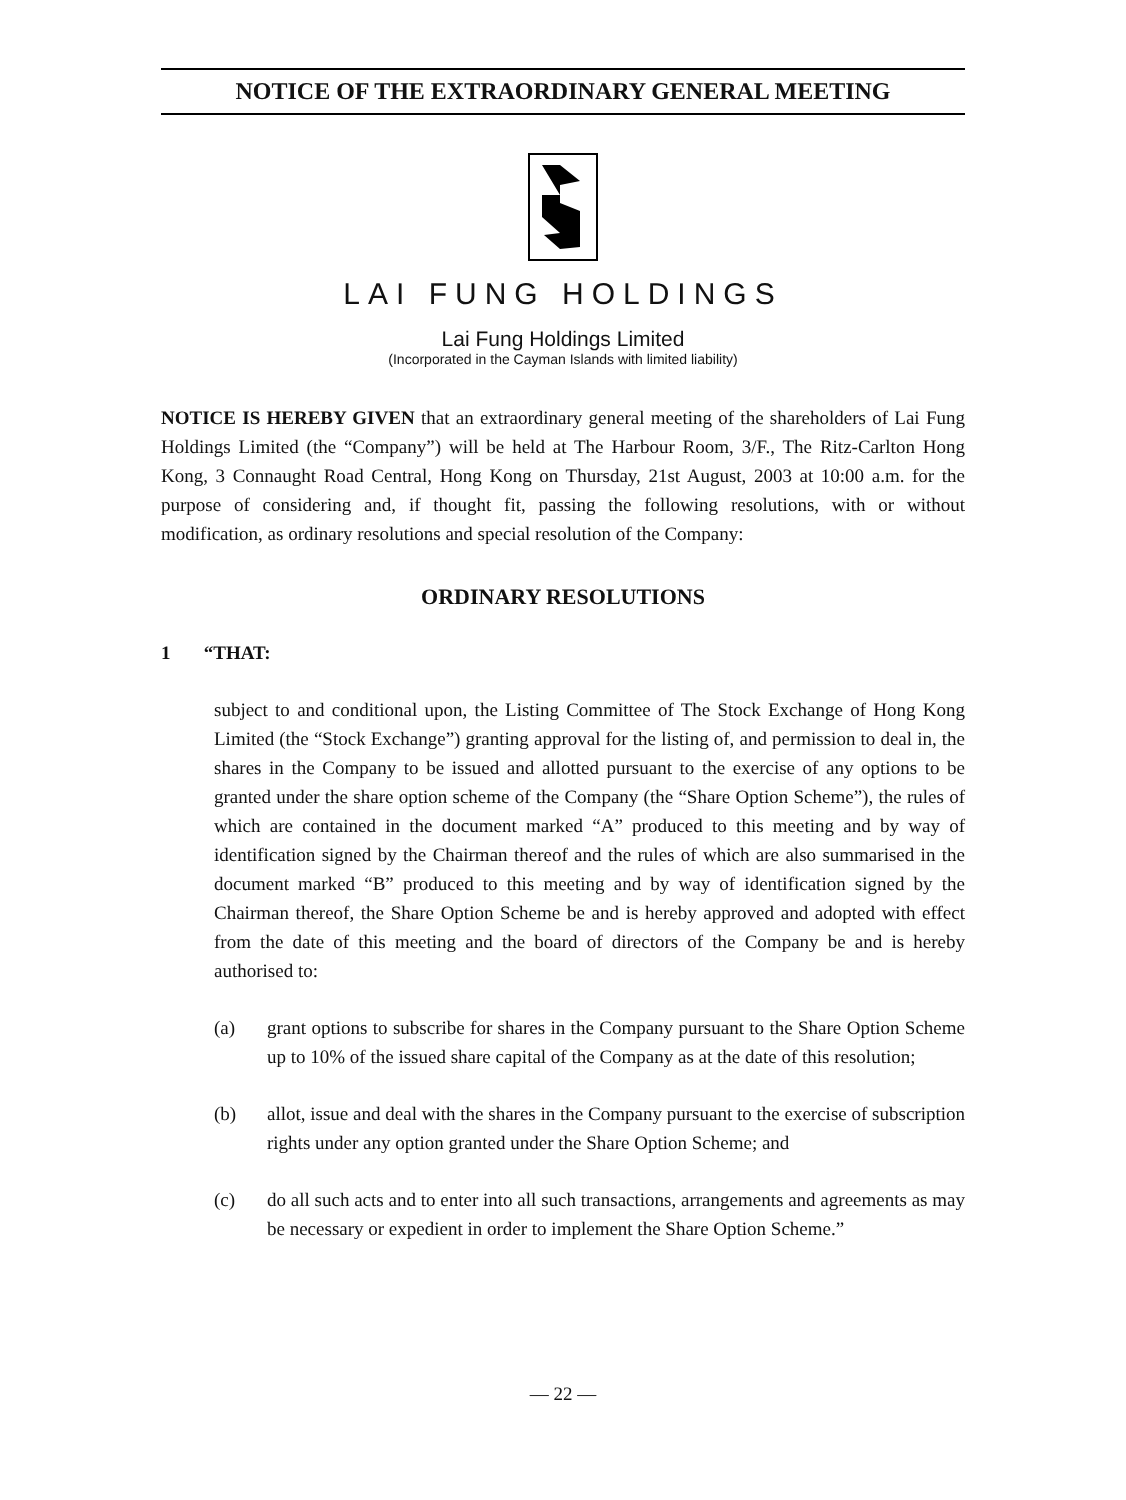NOTICE OF THE EXTRAORDINARY GENERAL MEETING
LAI FUNG HOLDINGS
Lai Fung Holdings Limited
(Incorporated in the Cayman Islands with limited liability)
NOTICE IS HEREBY GIVEN that an extraordinary general meeting of the shareholders of Lai Fung Holdings Limited (the “Company”) will be held at The Harbour Room, 3/F., The Ritz-Carlton Hong Kong, 3 Connaught Road Central, Hong Kong on Thursday, 21st August, 2003 at 10:00 a.m. for the purpose of considering and, if thought fit, passing the following resolutions, with or without modification, as ordinary resolutions and special resolution of the Company:
ORDINARY RESOLUTIONS
1 “THAT:
subject to and conditional upon, the Listing Committee of The Stock Exchange of Hong Kong Limited (the “Stock Exchange”) granting approval for the listing of, and permission to deal in, the shares in the Company to be issued and allotted pursuant to the exercise of any options to be granted under the share option scheme of the Company (the “Share Option Scheme”), the rules of which are contained in the document marked “A” produced to this meeting and by way of identification signed by the Chairman thereof and the rules of which are also summarised in the document marked “B” produced to this meeting and by way of identification signed by the Chairman thereof, the Share Option Scheme be and is hereby approved and adopted with effect from the date of this meeting and the board of directors of the Company be and is hereby authorised to:
(a) grant options to subscribe for shares in the Company pursuant to the Share Option Scheme up to 10% of the issued share capital of the Company as at the date of this resolution;
(b) allot, issue and deal with the shares in the Company pursuant to the exercise of subscription rights under any option granted under the Share Option Scheme; and
(c) do all such acts and to enter into all such transactions, arrangements and agreements as may be necessary or expedient in order to implement the Share Option Scheme.”
— 22 —